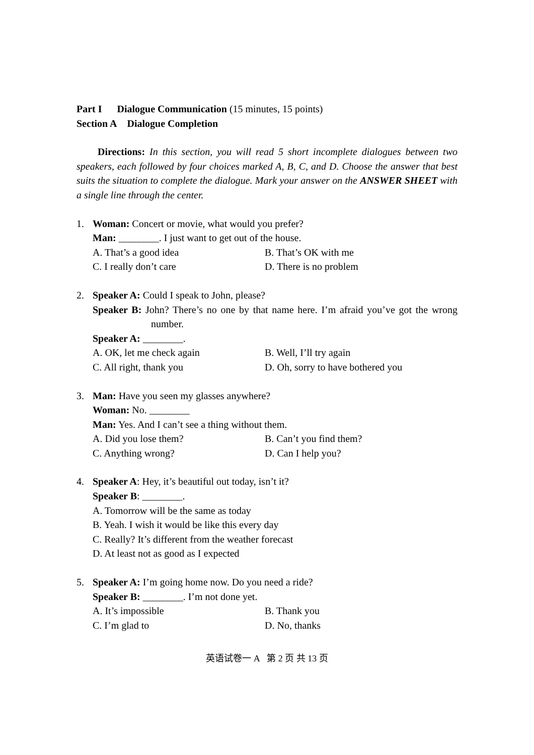Part I Dialogue Communication (15 minutes, 15 points)
Section A Dialogue Completion
Directions: In this section, you will read 5 short incomplete dialogues between two speakers, each followed by four choices marked A, B, C, and D. Choose the answer that best suits the situation to complete the dialogue. Mark your answer on the ANSWER SHEET with a single line through the center.
1. Woman: Concert or movie, what would you prefer?
Man: ________. I just want to get out of the house.
A. That’s a good idea B. That’s OK with me C. I really don’t care D. There is no problem
2. Speaker A: Could I speak to John, please?
Speaker B: John? There’s no one by that name here. I’m afraid you’ve got the wrong number.
Speaker A: ________.
A. OK, let me check again B. Well, I’ll try again C. All right, thank you D. Oh, sorry to have bothered you
3. Man: Have you seen my glasses anywhere?
Woman: No. ________
Man: Yes. And I can’t see a thing without them.
A. Did you lose them? B. Can’t you find them? C. Anything wrong? D. Can I help you?
4. Speaker A: Hey, it’s beautiful out today, isn’t it?
Speaker B: ________.
A. Tomorrow will be the same as today
B. Yeah. I wish it would be like this every day
C. Really? It’s different from the weather forecast
D. At least not as good as I expected
5. Speaker A: I’m going home now. Do you need a ride?
Speaker B: ________. I’m not done yet.
A. It’s impossible B. Thank you C. I’m glad to D. No, thanks
英语试卷一 A 第 2 页 共 13 页